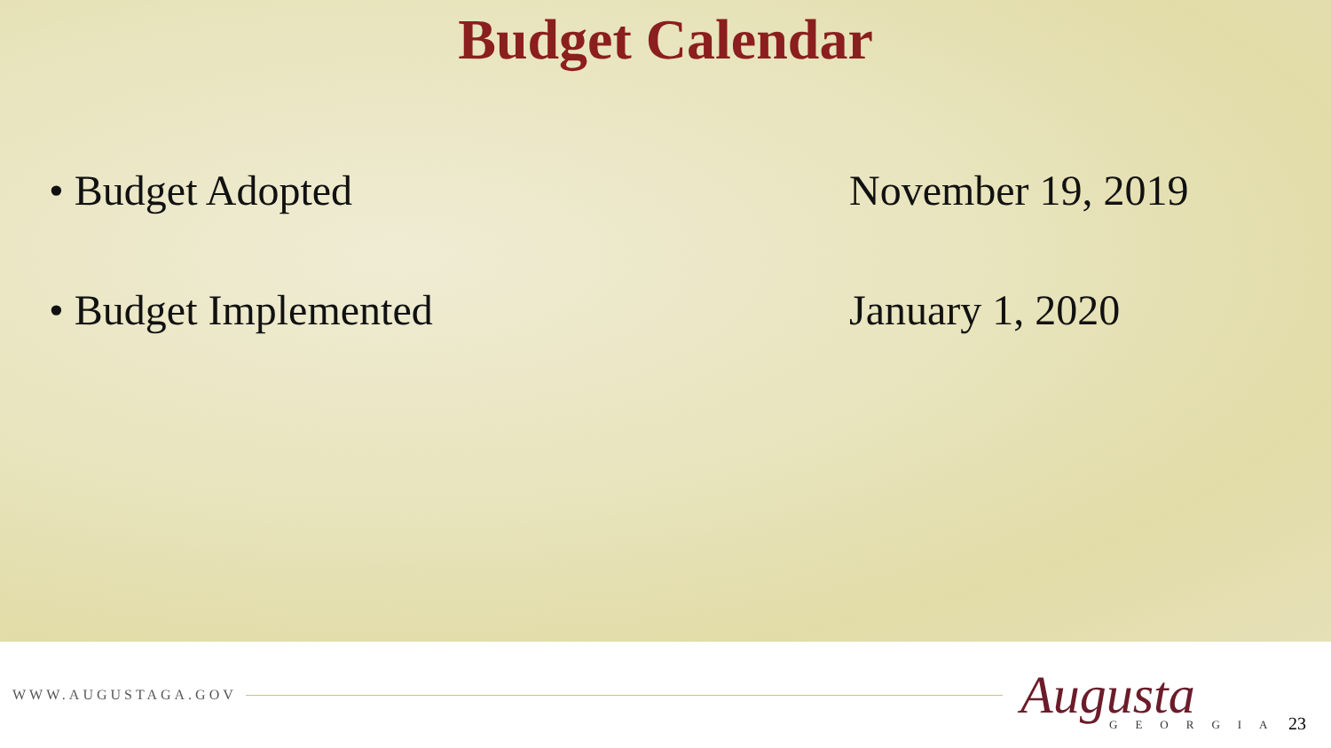Budget Calendar
• Budget Adopted November 19, 2019
• Budget Implemented January 1, 2020
WWW.AUGUSTAGA.GOV
Augusta GEORGIA
23